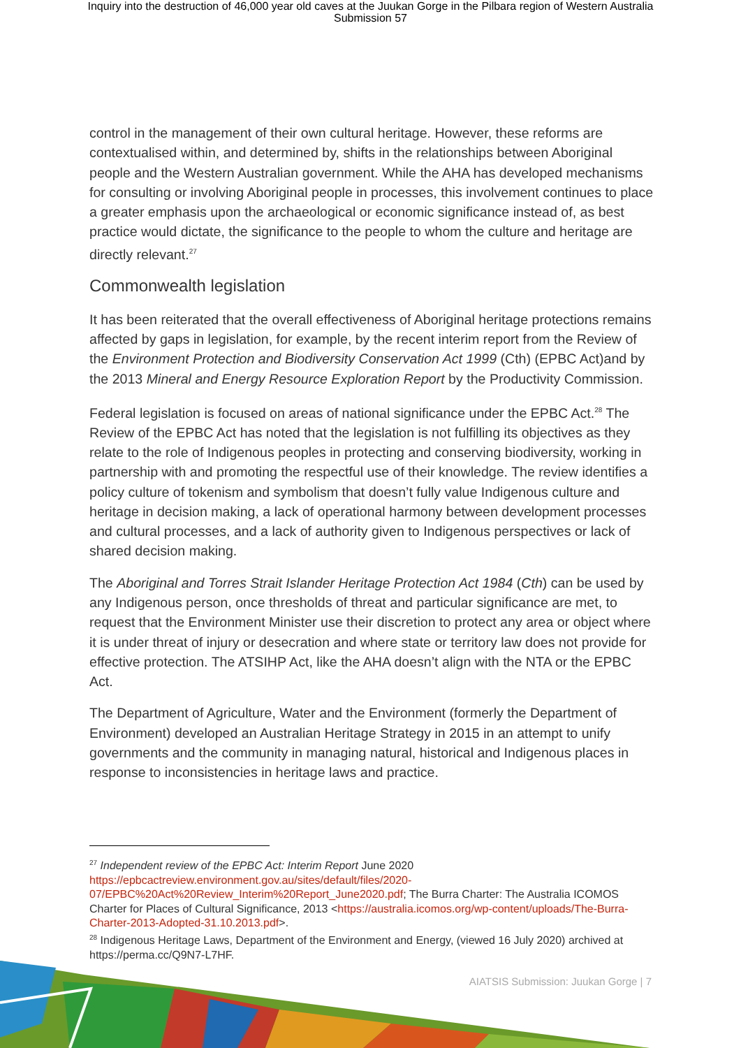Inquiry into the destruction of 46,000 year old caves at the Juukan Gorge in the Pilbara region of Western Australia
Submission 57
control in the management of their own cultural heritage. However, these reforms are contextualised within, and determined by, shifts in the relationships between Aboriginal people and the Western Australian government. While the AHA has developed mechanisms for consulting or involving Aboriginal people in processes, this involvement continues to place a greater emphasis upon the archaeological or economic significance instead of, as best practice would dictate, the significance to the people to whom the culture and heritage are directly relevant.<sup>27</sup>
Commonwealth legislation
It has been reiterated that the overall effectiveness of Aboriginal heritage protections remains affected by gaps in legislation, for example, by the recent interim report from the Review of the Environment Protection and Biodiversity Conservation Act 1999 (Cth) (EPBC Act)and by the 2013 Mineral and Energy Resource Exploration Report by the Productivity Commission.
Federal legislation is focused on areas of national significance under the EPBC Act.<sup>28</sup> The Review of the EPBC Act has noted that the legislation is not fulfilling its objectives as they relate to the role of Indigenous peoples in protecting and conserving biodiversity, working in partnership with and promoting the respectful use of their knowledge. The review identifies a policy culture of tokenism and symbolism that doesn’t fully value Indigenous culture and heritage in decision making, a lack of operational harmony between development processes and cultural processes, and a lack of authority given to Indigenous perspectives or lack of shared decision making.
The Aboriginal and Torres Strait Islander Heritage Protection Act 1984 (Cth) can be used by any Indigenous person, once thresholds of threat and particular significance are met, to request that the Environment Minister use their discretion to protect any area or object where it is under threat of injury or desecration and where state or territory law does not provide for effective protection. The ATSIHP Act, like the AHA doesn’t align with the NTA or the EPBC Act.
The Department of Agriculture, Water and the Environment (formerly the Department of Environment) developed an Australian Heritage Strategy in 2015 in an attempt to unify governments and the community in managing natural, historical and Indigenous places in response to inconsistencies in heritage laws and practice.
<sup>27</sup> Independent review of the EPBC Act: Interim Report June 2020 https://epbcactreview.environment.gov.au/sites/default/files/2020-07/EPBC%20Act%20Review_Interim%20Report_June2020.pdf; The Burra Charter: The Australia ICOMOS Charter for Places of Cultural Significance, 2013 <https://australia.icomos.org/wp-content/uploads/The-Burra-Charter-2013-Adopted-31.10.2013.pdf>.
<sup>28</sup> Indigenous Heritage Laws, Department of the Environment and Energy, (viewed 16 July 2020) archived at https://perma.cc/Q9N7-L7HF.
AIATSIS Submission: Juukan Gorge | 7